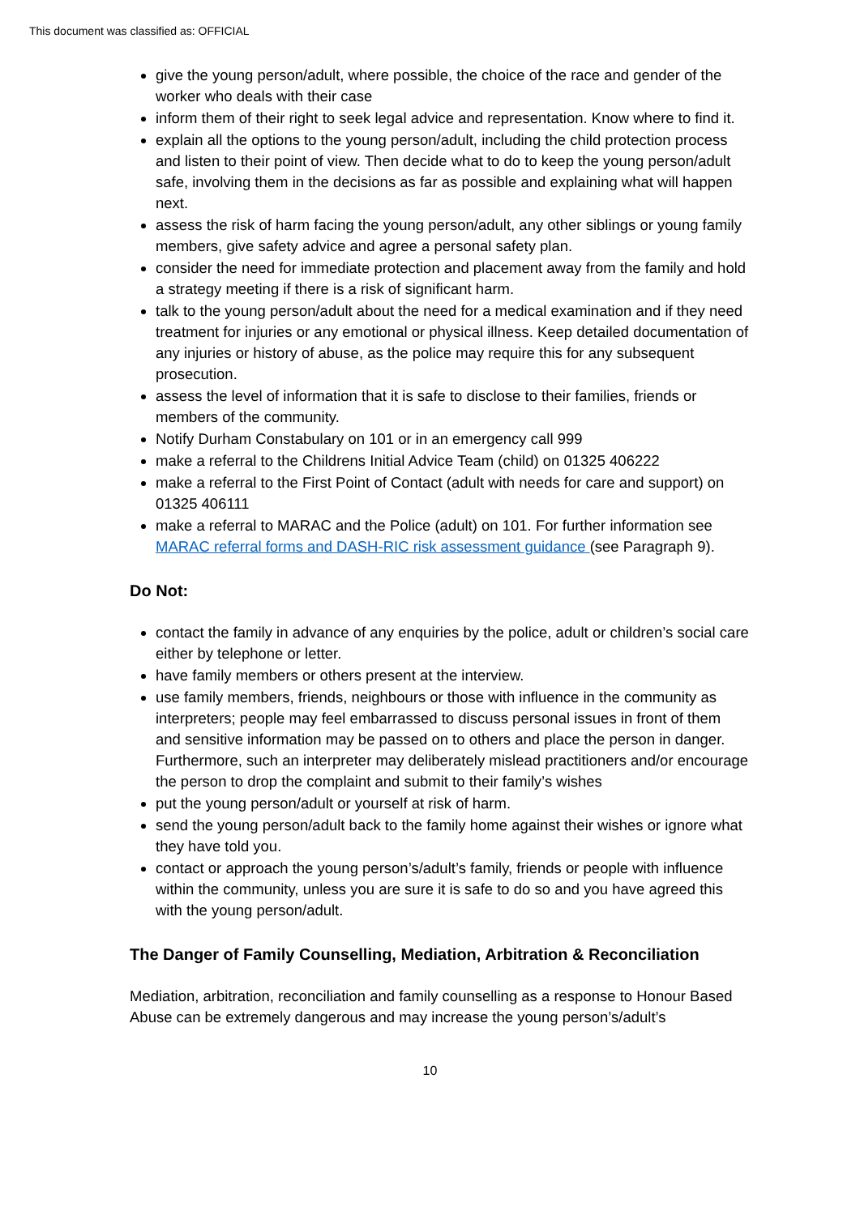This document was classified as: OFFICIAL
give the young person/adult, where possible, the choice of the race and gender of the worker who deals with their case
inform them of their right to seek legal advice and representation. Know where to find it.
explain all the options to the young person/adult, including the child protection process and listen to their point of view. Then decide what to do to keep the young person/adult safe, involving them in the decisions as far as possible and explaining what will happen next.
assess the risk of harm facing the young person/adult, any other siblings or young family members, give safety advice and agree a personal safety plan.
consider the need for immediate protection and placement away from the family and hold a strategy meeting if there is a risk of significant harm.
talk to the young person/adult about the need for a medical examination and if they need treatment for injuries or any emotional or physical illness. Keep detailed documentation of any injuries or history of abuse, as the police may require this for any subsequent prosecution.
assess the level of information that it is safe to disclose to their families, friends or members of the community.
Notify Durham Constabulary on 101 or in an emergency call 999
make a referral to the Childrens Initial Advice Team (child) on 01325 406222
make a referral to the First Point of Contact (adult with needs for care and support) on 01325 406111
make a referral to MARAC and the Police (adult) on 101. For further information see MARAC referral forms and DASH-RIC risk assessment guidance (see Paragraph 9).
Do Not:
contact the family in advance of any enquiries by the police, adult or children’s social care either by telephone or letter.
have family members or others present at the interview.
use family members, friends, neighbours or those with influence in the community as interpreters; people may feel embarrassed to discuss personal issues in front of them and sensitive information may be passed on to others and place the person in danger. Furthermore, such an interpreter may deliberately mislead practitioners and/or encourage the person to drop the complaint and submit to their family’s wishes
put the young person/adult or yourself at risk of harm.
send the young person/adult back to the family home against their wishes or ignore what they have told you.
contact or approach the young person’s/adult’s family, friends or people with influence within the community, unless you are sure it is safe to do so and you have agreed this with the young person/adult.
The Danger of Family Counselling, Mediation, Arbitration & Reconciliation
Mediation, arbitration, reconciliation and family counselling as a response to Honour Based Abuse can be extremely dangerous and may increase the young person’s/adult’s
10